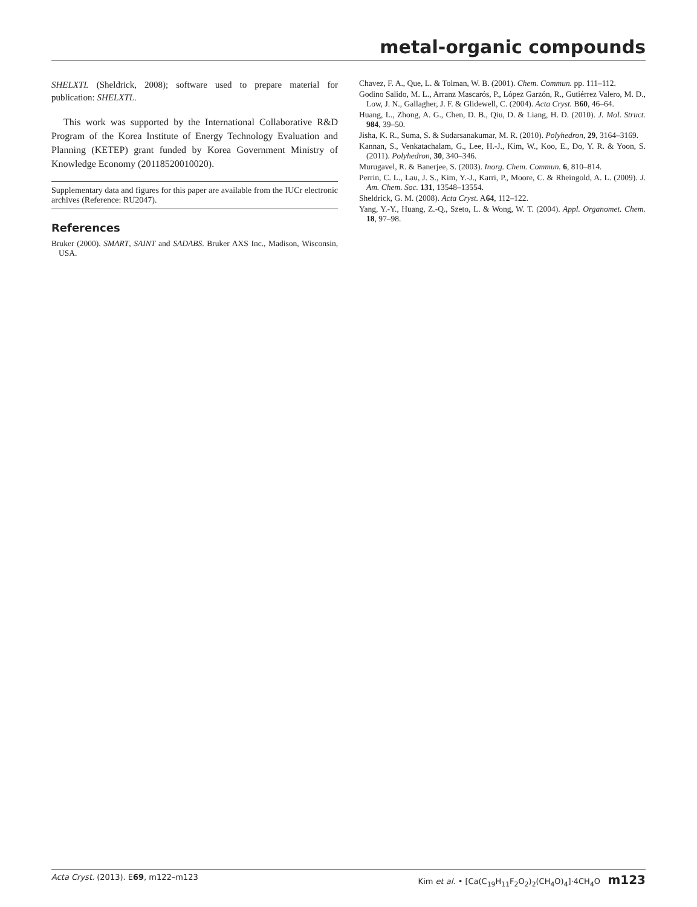metal-organic compounds
SHELXTL (Sheldrick, 2008); software used to prepare material for publication: SHELXTL.
This work was supported by the International Collaborative R&D Program of the Korea Institute of Energy Technology Evaluation and Planning (KETEP) grant funded by Korea Government Ministry of Knowledge Economy (20118520010020).
Supplementary data and figures for this paper are available from the IUCr electronic archives (Reference: RU2047).
References
Bruker (2000). SMART, SAINT and SADABS. Bruker AXS Inc., Madison, Wisconsin, USA.
Chavez, F. A., Que, L. & Tolman, W. B. (2001). Chem. Commun. pp. 111–112.
Godino Salido, M. L., Arranz Mascarós, P., López Garzón, R., Gutiérrez Valero, M. D., Low, J. N., Gallagher, J. F. & Glidewell, C. (2004). Acta Cryst. B60, 46–64.
Huang, L., Zhong, A. G., Chen, D. B., Qiu, D. & Liang, H. D. (2010). J. Mol. Struct. 984, 39–50.
Jisha, K. R., Suma, S. & Sudarsanakumar, M. R. (2010). Polyhedron, 29, 3164–3169.
Kannan, S., Venkatachalam, G., Lee, H.-J., Kim, W., Koo, E., Do, Y. R. & Yoon, S. (2011). Polyhedron, 30, 340–346.
Murugavel, R. & Banerjee, S. (2003). Inorg. Chem. Commun. 6, 810–814.
Perrin, C. L., Lau, J. S., Kim, Y.-J., Karri, P., Moore, C. & Rheingold, A. L. (2009). J. Am. Chem. Soc. 131, 13548–13554.
Sheldrick, G. M. (2008). Acta Cryst. A64, 112–122.
Yang, Y.-Y., Huang, Z.-Q., Szeto, L. & Wong, W. T. (2004). Appl. Organomet. Chem. 18, 97–98.
Acta Cryst. (2013). E69, m122–m123 Kim et al. • [Ca(C<sub>19</sub>H<sub>11</sub>F<sub>2</sub>O<sub>2</sub>)<sub>2</sub>(CH<sub>4</sub>O)<sub>4</sub>]·4CH<sub>4</sub>O m123